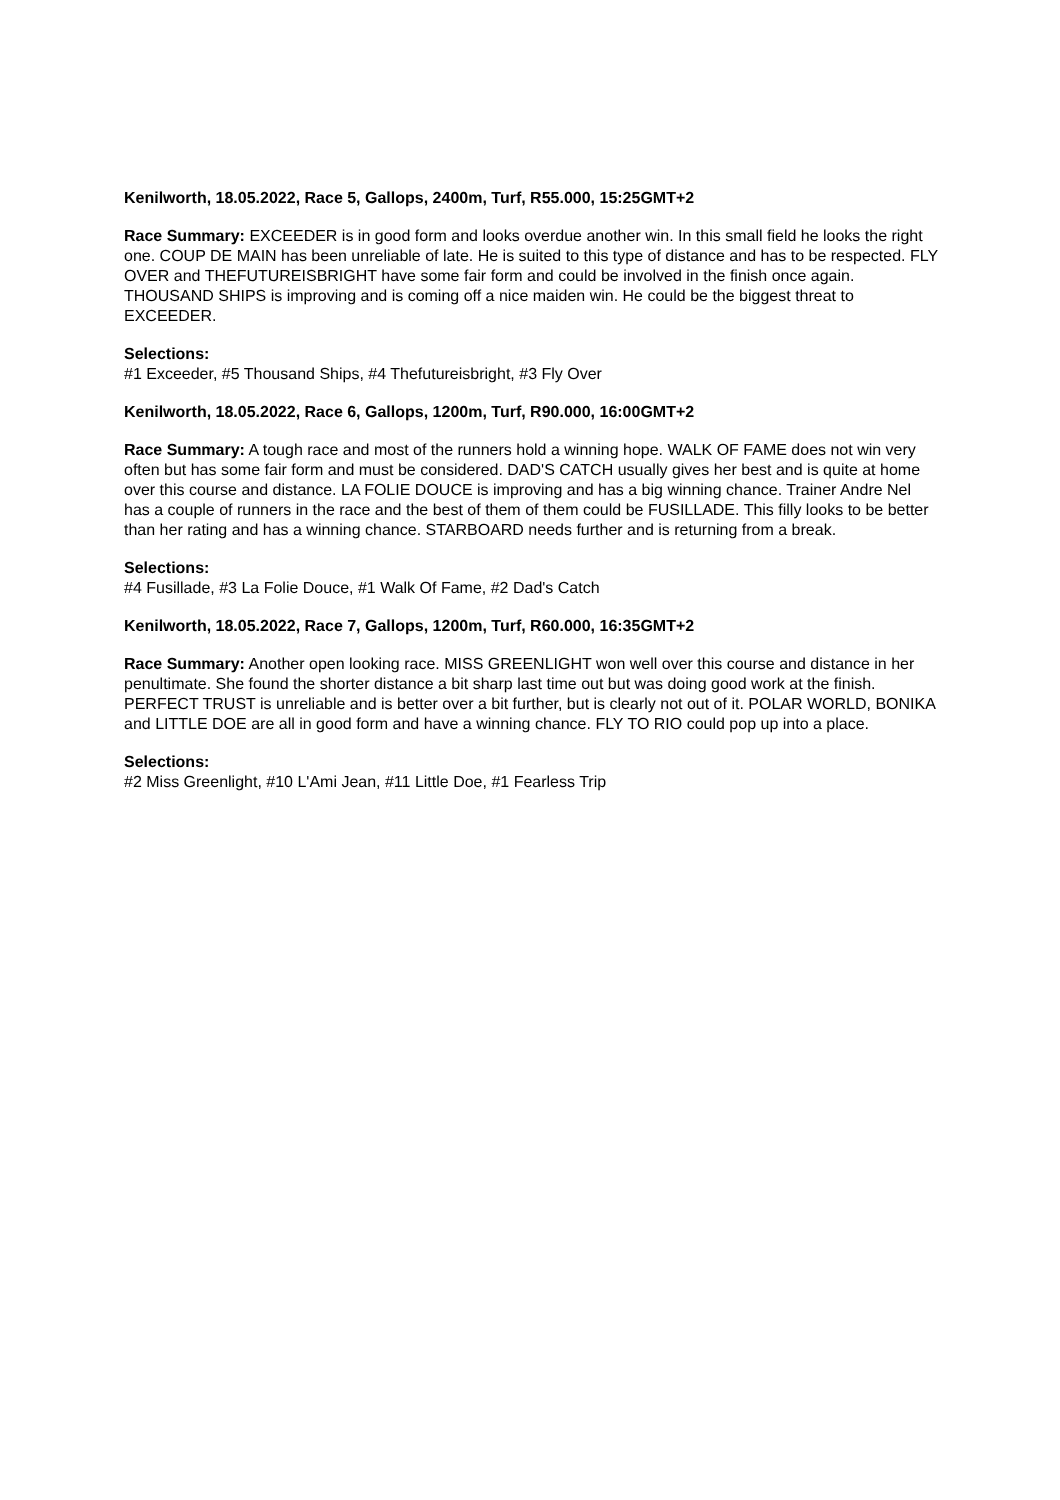Kenilworth, 18.05.2022, Race 5, Gallops, 2400m, Turf, R55.000, 15:25GMT+2
Race Summary: EXCEEDER is in good form and looks overdue another win. In this small field he looks the right one. COUP DE MAIN has been unreliable of late. He is suited to this type of distance and has to be respected. FLY OVER and THEFUTUREISBRIGHT have some fair form and could be involved in the finish once again. THOUSAND SHIPS is improving and is coming off a nice maiden win. He could be the biggest threat to EXCEEDER.
Selections:
#1 Exceeder, #5 Thousand Ships, #4 Thefutureisbright, #3 Fly Over
Kenilworth, 18.05.2022, Race 6, Gallops, 1200m, Turf, R90.000, 16:00GMT+2
Race Summary: A tough race and most of the runners hold a winning hope. WALK OF FAME does not win very often but has some fair form and must be considered. DAD'S CATCH usually gives her best and is quite at home over this course and distance. LA FOLIE DOUCE is improving and has a big winning chance. Trainer Andre Nel has a couple of runners in the race and the best of them of them could be FUSILLADE. This filly looks to be better than her rating and has a winning chance. STARBOARD needs further and is returning from a break.
Selections:
#4 Fusillade, #3 La Folie Douce, #1 Walk Of Fame, #2 Dad's Catch
Kenilworth, 18.05.2022, Race 7, Gallops, 1200m, Turf, R60.000, 16:35GMT+2
Race Summary: Another open looking race. MISS GREENLIGHT won well over this course and distance in her penultimate. She found the shorter distance a bit sharp last time out but was doing good work at the finish. PERFECT TRUST is unreliable and is better over a bit further, but is clearly not out of it. POLAR WORLD, BONIKA and LITTLE DOE are all in good form and have a winning chance. FLY TO RIO could pop up into a place.
Selections:
#2 Miss Greenlight, #10 L'Ami Jean, #11 Little Doe, #1 Fearless Trip